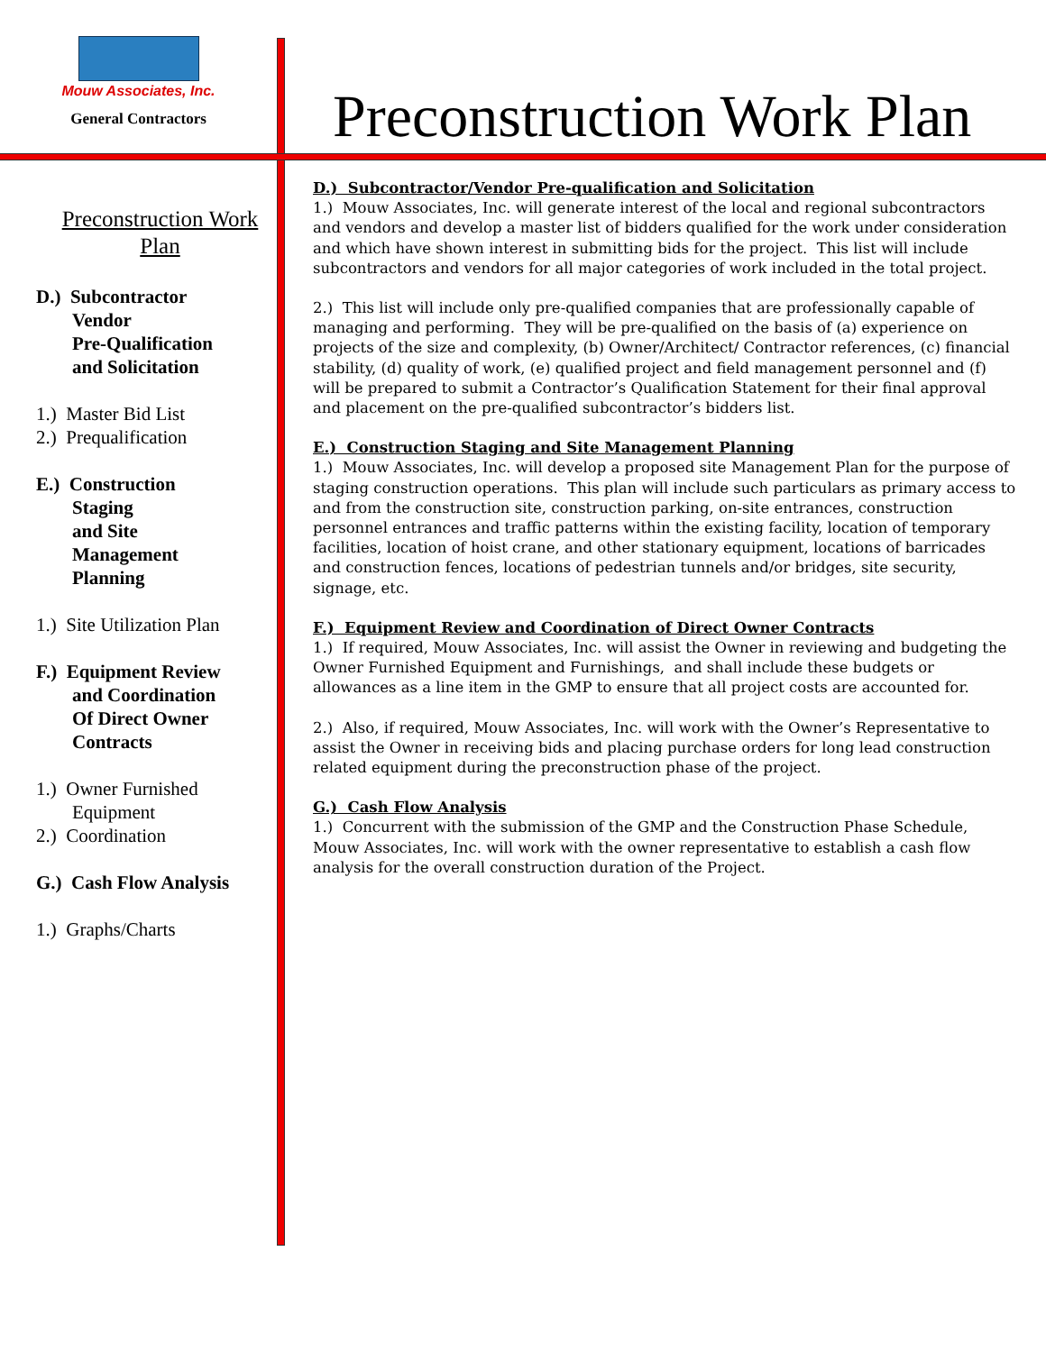Mouw Associates, Inc.
General Contractors
Preconstruction Work Plan
Preconstruction Work
Plan
D.) Subcontractor
Vendor
Pre-Qualification
and Solicitation
1.) Master Bid List
2.) Prequalification
E.) Construction
Staging
and Site
Management
Planning
1.) Site Utilization Plan
F.) Equipment Review
and Coordination
Of Direct Owner
Contracts
1.) Owner Furnished
Equipment
2.) Coordination
G.) Cash Flow Analysis
1.) Graphs/Charts
D.) Subcontractor/Vendor Pre-qualification and Solicitation
1.) Mouw Associates, Inc. will generate interest of the local and regional subcontractors and vendors and develop a master list of bidders qualified for the work under consideration and which have shown interest in submitting bids for the project. This list will include subcontractors and vendors for all major categories of work included in the total project.
2.) This list will include only pre-qualified companies that are professionally capable of managing and performing. They will be pre-qualified on the basis of (a) experience on projects of the size and complexity, (b) Owner/Architect/ Contractor references, (c) financial stability, (d) quality of work, (e) qualified project and field management personnel and (f) will be prepared to submit a Contractor’s Qualification Statement for their final approval and placement on the pre-qualified subcontractor’s bidders list.
E.) Construction Staging and Site Management Planning
1.) Mouw Associates, Inc. will develop a proposed site Management Plan for the purpose of staging construction operations. This plan will include such particulars as primary access to and from the construction site, construction parking, on-site entrances, construction personnel entrances and traffic patterns within the existing facility, location of temporary facilities, location of hoist crane, and other stationary equipment, locations of barricades and construction fences, locations of pedestrian tunnels and/or bridges, site security, signage, etc.
F.) Equipment Review and Coordination of Direct Owner Contracts
1.) If required, Mouw Associates, Inc. will assist the Owner in reviewing and budgeting the Owner Furnished Equipment and Furnishings, and shall include these budgets or allowances as a line item in the GMP to ensure that all project costs are accounted for.
2.) Also, if required, Mouw Associates, Inc. will work with the Owner’s Representative to assist the Owner in receiving bids and placing purchase orders for long lead construction related equipment during the preconstruction phase of the project.
G.) Cash Flow Analysis
1.) Concurrent with the submission of the GMP and the Construction Phase Schedule, Mouw Associates, Inc. will work with the owner representative to establish a cash flow analysis for the overall construction duration of the Project.